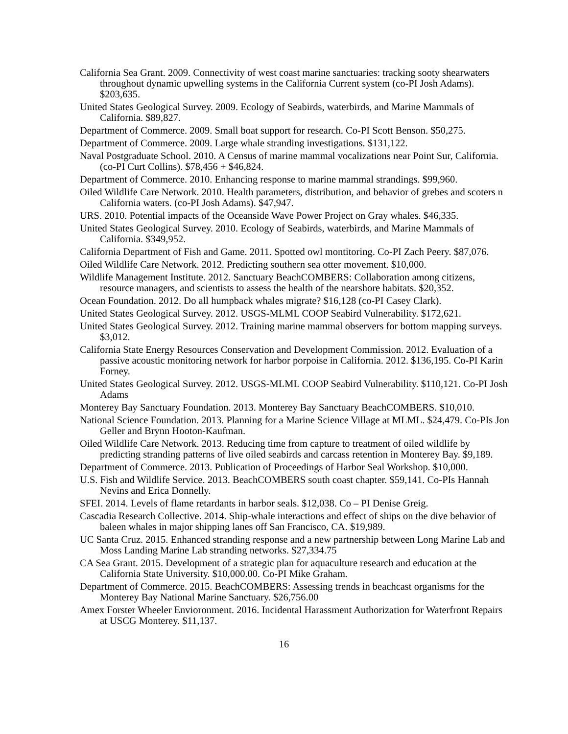California Sea Grant. 2009. Connectivity of west coast marine sanctuaries: tracking sooty shearwaters throughout dynamic upwelling systems in the California Current system (co-PI Josh Adams). $203,635.
United States Geological Survey. 2009. Ecology of Seabirds, waterbirds, and Marine Mammals of California. $89,827.
Department of Commerce. 2009. Small boat support for research. Co-PI Scott Benson. $50,275.
Department of Commerce. 2009. Large whale stranding investigations. $131,122.
Naval Postgraduate School. 2010. A Census of marine mammal vocalizations near Point Sur, California. (co-PI Curt Collins). $78,456 + $46,824.
Department of Commerce. 2010. Enhancing response to marine mammal strandings. $99,960.
Oiled Wildlife Care Network. 2010. Health parameters, distribution, and behavior of grebes and scoters n California waters. (co-PI Josh Adams). $47,947.
URS. 2010. Potential impacts of the Oceanside Wave Power Project on Gray whales. $46,335.
United States Geological Survey. 2010. Ecology of Seabirds, waterbirds, and Marine Mammals of California. $349,952.
California Department of Fish and Game. 2011. Spotted owl montitoring. Co-PI Zach Peery. $87,076.
Oiled Wildlife Care Network. 2012. Predicting southern sea otter movement. $10,000.
Wildlife Management Institute. 2012. Sanctuary BeachCOMBERS: Collaboration among citizens, resource managers, and scientists to assess the health of the nearshore habitats. $20,352.
Ocean Foundation. 2012. Do all humpback whales migrate? $16,128 (co-PI Casey Clark).
United States Geological Survey. 2012. USGS-MLML COOP Seabird Vulnerability. $172,621.
United States Geological Survey. 2012. Training marine mammal observers for bottom mapping surveys. $3,012.
California State Energy Resources Conservation and Development Commission. 2012. Evaluation of a passive acoustic monitoring network for harbor porpoise in California. 2012. $136,195. Co-PI Karin Forney.
United States Geological Survey. 2012. USGS-MLML COOP Seabird Vulnerability. $110,121. Co-PI Josh Adams
Monterey Bay Sanctuary Foundation. 2013. Monterey Bay Sanctuary BeachCOMBERS. $10,010.
National Science Foundation. 2013. Planning for a Marine Science Village at MLML. $24,479. Co-PIs Jon Geller and Brynn Hooton-Kaufman.
Oiled Wildlife Care Network. 2013. Reducing time from capture to treatment of oiled wildlife by predicting stranding patterns of live oiled seabirds and carcass retention in Monterey Bay. $9,189.
Department of Commerce. 2013. Publication of Proceedings of Harbor Seal Workshop. $10,000.
U.S. Fish and Wildlife Service. 2013. BeachCOMBERS south coast chapter. $59,141. Co-PIs Hannah Nevins and Erica Donnelly.
SFEI. 2014. Levels of flame retardants in harbor seals. $12,038. Co – PI Denise Greig.
Cascadia Research Collective. 2014. Ship-whale interactions and effect of ships on the dive behavior of baleen whales in major shipping lanes off San Francisco, CA. $19,989.
UC Santa Cruz. 2015. Enhanced stranding response and a new partnership between Long Marine Lab and Moss Landing Marine Lab stranding networks. $27,334.75
CA Sea Grant. 2015. Development of a strategic plan for aquaculture research and education at the California State University. $10,000.00. Co-PI Mike Graham.
Department of Commerce. 2015. BeachCOMBERS: Assessing trends in beachcast organisms for the Monterey Bay National Marine Sanctuary. $26,756.00
Amex Forster Wheeler Envioronment. 2016. Incidental Harassment Authorization for Waterfront Repairs at USCG Monterey. $11,137.
16